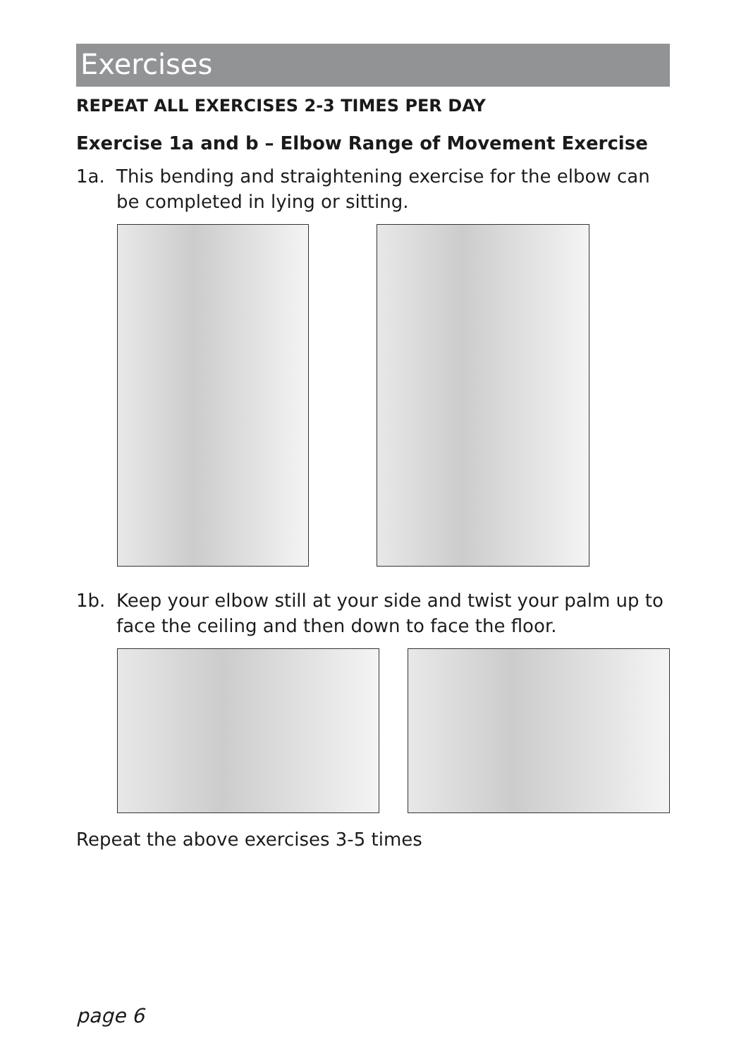Exercises
REPEAT ALL EXERCISES 2-3 TIMES PER DAY
Exercise 1a and b – Elbow Range of Movement Exercise
1a. This bending and straightening exercise for the elbow can be completed in lying or sitting.
1b. Keep your elbow still at your side and twist your palm up to face the ceiling and then down to face the floor.
Repeat the above exercises 3-5 times
page 6